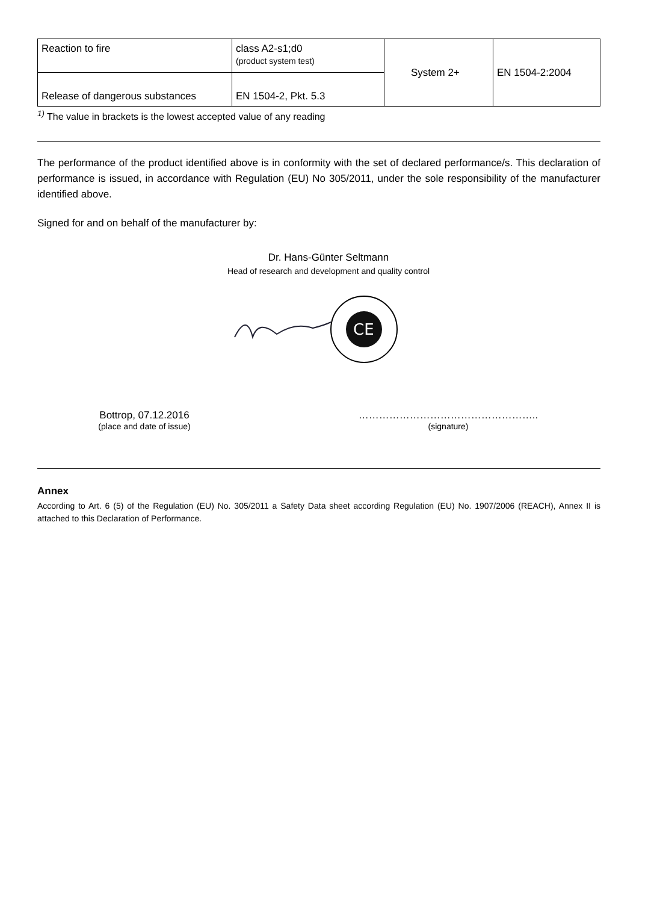| Reaction to fire | class A2-s1;d0 (product system test) | System 2+ | EN 1504-2:2004 |
| Release of dangerous substances | EN 1504-2, Pkt. 5.3 | | |
<sup>1)</sup> The value in brackets is the lowest accepted value of any reading
The performance of the product identified above is in conformity with the set of declared performance/s. This declaration of performance is issued, in accordance with Regulation (EU) No 305/2011, under the sole responsibility of the manufacturer identified above.
Signed for and on behalf of the manufacturer by:
Dr. Hans-Günter Seltmann
Head of research and development and quality control
CE
Bottrop, 07.12.2016
(place and date of issue)
……………………………………………..
(signature)
Annex
According to Art. 6 (5) of the Regulation (EU) No. 305/2011 a Safety Data sheet according Regulation (EU) No. 1907/2006 (REACH), Annex II is attached to this Declaration of Performance.